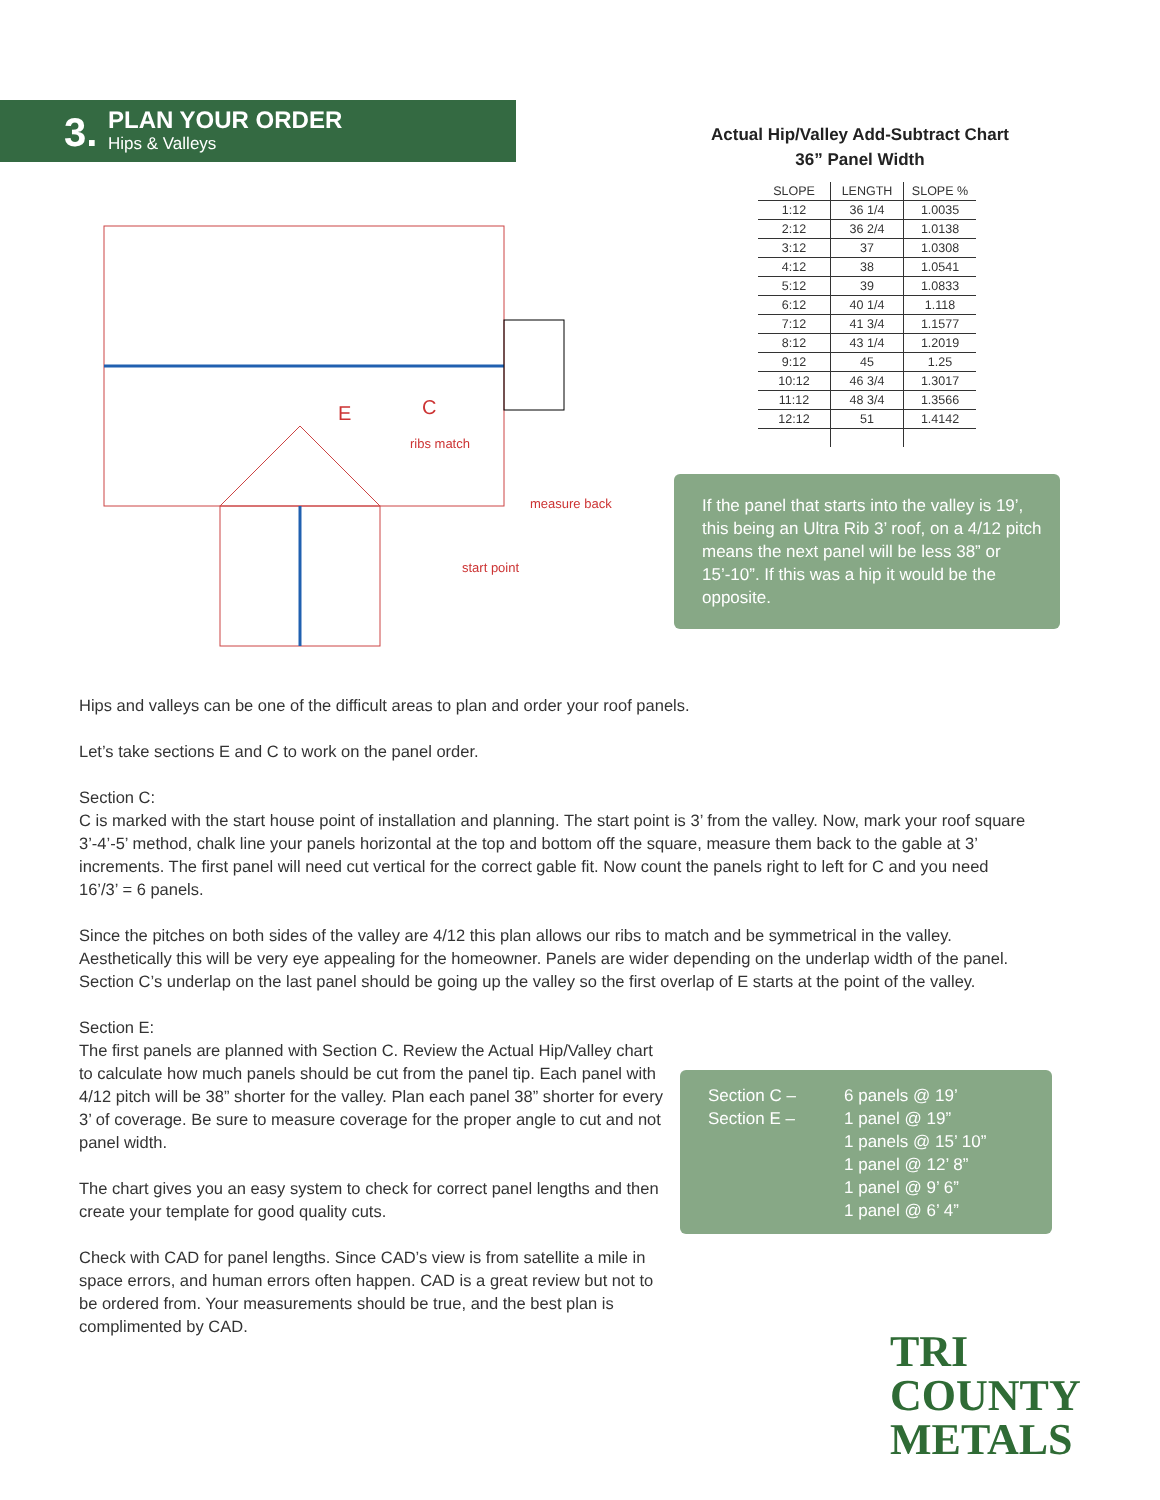3. PLAN YOUR ORDER
Hips & Valleys
E
C
ribs match
measure back
start point
Actual Hip/Valley Add-Subtract Chart
36” Panel Width
| SLOPE | LENGTH | SLOPE % |
| --- | --- | --- |
| 1:12 | 36 1/4 | 1.0035 |
| 2:12 | 36 2/4 | 1.0138 |
| 3:12 | 37 | 1.0308 |
| 4:12 | 38 | 1.0541 |
| 5:12 | 39 | 1.0833 |
| 6:12 | 40 1/4 | 1.118 |
| 7:12 | 41 3/4 | 1.1577 |
| 8:12 | 43 1/4 | 1.2019 |
| 9:12 | 45 | 1.25 |
| 10:12 | 46 3/4 | 1.3017 |
| 11:12 | 48 3/4 | 1.3566 |
| 12:12 | 51 | 1.4142 |
If the panel that starts into the valley is 19’, this being an Ultra Rib 3’ roof, on a 4/12 pitch means the next panel will be less 38” or 15’-10”. If this was a hip it would be the opposite.
Hips and valleys can be one of the difficult areas to plan and order your roof panels.
Let’s take sections E and C to work on the panel order.
Section C:
C is marked with the start house point of installation and planning. The start point is 3’ from the valley. Now, mark your roof square 3’-4’-5’ method, chalk line your panels horizontal at the top and bottom off the square, measure them back to the gable at 3’ increments. The first panel will need cut vertical for the correct gable fit. Now count the panels right to left for C and you need 16’/3’ = 6 panels.
Since the pitches on both sides of the valley are 4/12 this plan allows our ribs to match and be symmetrical in the valley. Aesthetically this will be very eye appealing for the homeowner. Panels are wider depending on the underlap width of the panel. Section C’s underlap on the last panel should be going up the valley so the first overlap of E starts at the point of the valley.
Section E:
The first panels are planned with Section C. Review the Actual Hip/Valley chart to calculate how much panels should be cut from the panel tip. Each panel with 4/12 pitch will be 38” shorter for the valley. Plan each panel 38” shorter for every 3’ of coverage. Be sure to measure coverage for the proper angle to cut and not panel width.
The chart gives you an easy system to check for correct panel lengths and then create your template for good quality cuts.
Check with CAD for panel lengths. Since CAD’s view is from satellite a mile in space errors, and human errors often happen. CAD is a great review but not to be ordered from. Your measurements should be true, and the best plan is complimented by CAD.
Section C –
Section E –
6 panels @ 19’
1 panel @ 19”
1 panels @ 15’ 10”
1 panel @ 12’ 8”
1 panel @ 9’ 6”
1 panel @ 6’ 4”
TRI COUNTY
METALS